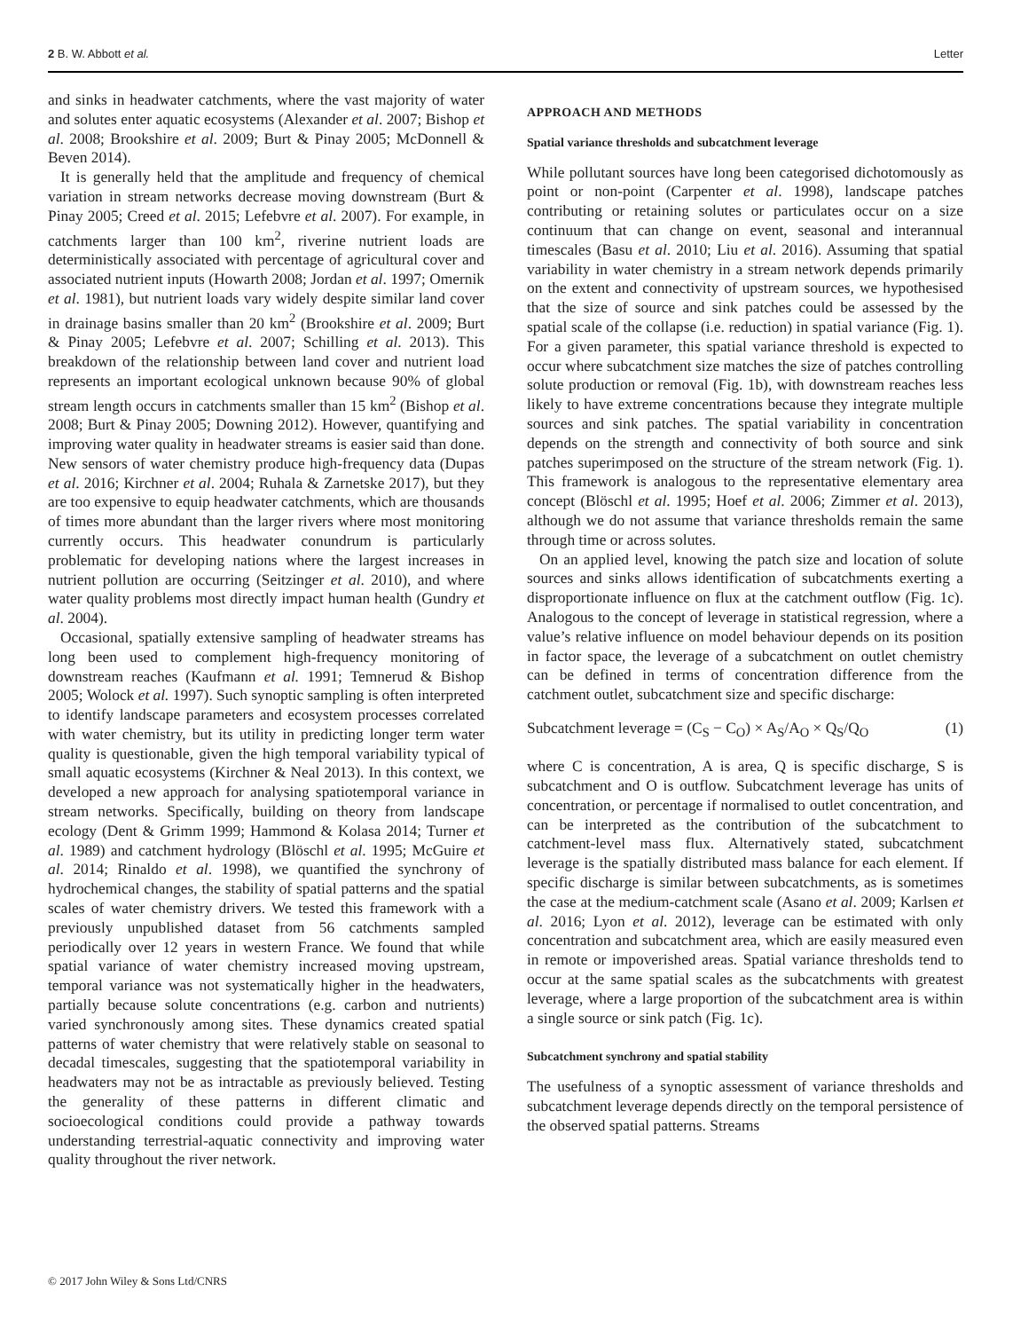2 B. W. Abbott et al. Letter
and sinks in headwater catchments, where the vast majority of water and solutes enter aquatic ecosystems (Alexander et al. 2007; Bishop et al. 2008; Brookshire et al. 2009; Burt & Pinay 2005; McDonnell & Beven 2014).
It is generally held that the amplitude and frequency of chemical variation in stream networks decrease moving downstream (Burt & Pinay 2005; Creed et al. 2015; Lefebvre et al. 2007). For example, in catchments larger than 100 km<sup>2</sup>, riverine nutrient loads are deterministically associated with percentage of agricultural cover and associated nutrient inputs (Howarth 2008; Jordan et al. 1997; Omernik et al. 1981), but nutrient loads vary widely despite similar land cover in drainage basins smaller than 20 km<sup>2</sup> (Brookshire et al. 2009; Burt & Pinay 2005; Lefebvre et al. 2007; Schilling et al. 2013). This breakdown of the relationship between land cover and nutrient load represents an important ecological unknown because 90% of global stream length occurs in catchments smaller than 15 km<sup>2</sup> (Bishop et al. 2008; Burt & Pinay 2005; Downing 2012). However, quantifying and improving water quality in headwater streams is easier said than done. New sensors of water chemistry produce high-frequency data (Dupas et al. 2016; Kirchner et al. 2004; Ruhala & Zarnetske 2017), but they are too expensive to equip headwater catchments, which are thousands of times more abundant than the larger rivers where most monitoring currently occurs. This headwater conundrum is particularly problematic for developing nations where the largest increases in nutrient pollution are occurring (Seitzinger et al. 2010), and where water quality problems most directly impact human health (Gundry et al. 2004).
Occasional, spatially extensive sampling of headwater streams has long been used to complement high-frequency monitoring of downstream reaches (Kaufmann et al. 1991; Temnerud & Bishop 2005; Wolock et al. 1997). Such synoptic sampling is often interpreted to identify landscape parameters and ecosystem processes correlated with water chemistry, but its utility in predicting longer term water quality is questionable, given the high temporal variability typical of small aquatic ecosystems (Kirchner & Neal 2013). In this context, we developed a new approach for analysing spatiotemporal variance in stream networks. Specifically, building on theory from landscape ecology (Dent & Grimm 1999; Hammond & Kolasa 2014; Turner et al. 1989) and catchment hydrology (Blöschl et al. 1995; McGuire et al. 2014; Rinaldo et al. 1998), we quantified the synchrony of hydrochemical changes, the stability of spatial patterns and the spatial scales of water chemistry drivers. We tested this framework with a previously unpublished dataset from 56 catchments sampled periodically over 12 years in western France. We found that while spatial variance of water chemistry increased moving upstream, temporal variance was not systematically higher in the headwaters, partially because solute concentrations (e.g. carbon and nutrients) varied synchronously among sites. These dynamics created spatial patterns of water chemistry that were relatively stable on seasonal to decadal timescales, suggesting that the spatiotemporal variability in headwaters may not be as intractable as previously believed. Testing the generality of these patterns in different climatic and socioecological conditions could provide a pathway towards understanding terrestrial-aquatic connectivity and improving water quality throughout the river network.
APPROACH AND METHODS
Spatial variance thresholds and subcatchment leverage
While pollutant sources have long been categorised dichotomously as point or non-point (Carpenter et al. 1998), landscape patches contributing or retaining solutes or particulates occur on a size continuum that can change on event, seasonal and interannual timescales (Basu et al. 2010; Liu et al. 2016). Assuming that spatial variability in water chemistry in a stream network depends primarily on the extent and connectivity of upstream sources, we hypothesised that the size of source and sink patches could be assessed by the spatial scale of the collapse (i.e. reduction) in spatial variance (Fig. 1). For a given parameter, this spatial variance threshold is expected to occur where subcatchment size matches the size of patches controlling solute production or removal (Fig. 1b), with downstream reaches less likely to have extreme concentrations because they integrate multiple sources and sink patches. The spatial variability in concentration depends on the strength and connectivity of both source and sink patches superimposed on the structure of the stream network (Fig. 1). This framework is analogous to the representative elementary area concept (Blöschl et al. 1995; Hoef et al. 2006; Zimmer et al. 2013), although we do not assume that variance thresholds remain the same through time or across solutes.
On an applied level, knowing the patch size and location of solute sources and sinks allows identification of subcatchments exerting a disproportionate influence on flux at the catchment outflow (Fig. 1c). Analogous to the concept of leverage in statistical regression, where a value’s relative influence on model behaviour depends on its position in factor space, the leverage of a subcatchment on outlet chemistry can be defined in terms of concentration difference from the catchment outlet, subcatchment size and specific discharge:
Subcatchment leverage = (C<sub>S</sub> − C<sub>O</sub>) × A<sub>S</sub>/A<sub>O</sub> × Q<sub>S</sub>/Q<sub>O</sub> (1)
where C is concentration, A is area, Q is specific discharge, S is subcatchment and O is outflow. Subcatchment leverage has units of concentration, or percentage if normalised to outlet concentration, and can be interpreted as the contribution of the subcatchment to catchment-level mass flux. Alternatively stated, subcatchment leverage is the spatially distributed mass balance for each element. If specific discharge is similar between subcatchments, as is sometimes the case at the medium-catchment scale (Asano et al. 2009; Karlsen et al. 2016; Lyon et al. 2012), leverage can be estimated with only concentration and subcatchment area, which are easily measured even in remote or impoverished areas. Spatial variance thresholds tend to occur at the same spatial scales as the subcatchments with greatest leverage, where a large proportion of the subcatchment area is within a single source or sink patch (Fig. 1c).
Subcatchment synchrony and spatial stability
The usefulness of a synoptic assessment of variance thresholds and subcatchment leverage depends directly on the temporal persistence of the observed spatial patterns. Streams
© 2017 John Wiley & Sons Ltd/CNRS